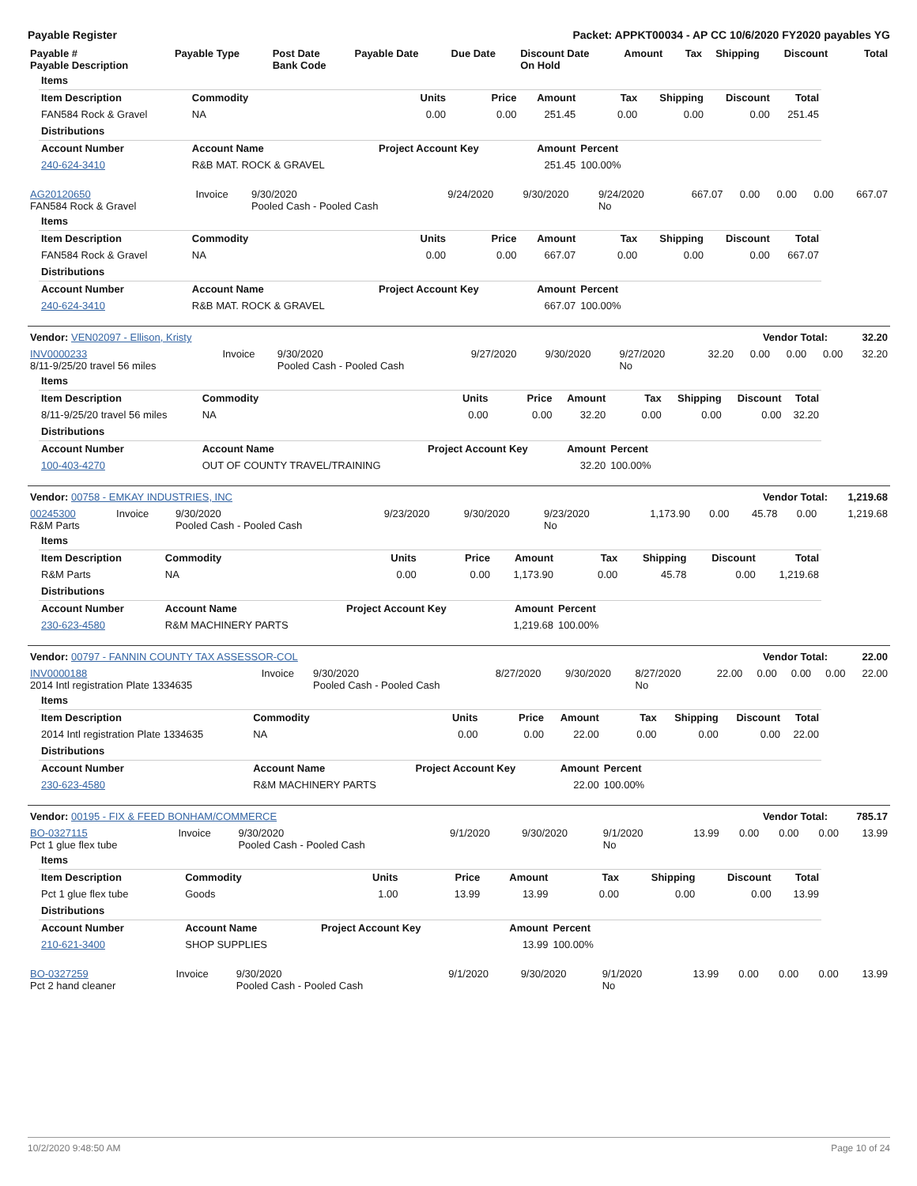Payable Register Packet: APPKT00034 - AP CC 10/6/2020 FY2020 payables YG
| Payable # Payable Description | Payable Type | Post Date Bank Code | Payable Date | Due Date | Discount Date On Hold | Amount | Tax | Shipping | Discount | Total |
| --- | --- | --- | --- | --- | --- | --- | --- | --- | --- | --- |
| Items | | | | | | | | |
| --- | --- | --- | --- | --- | --- | --- | --- | --- |
| Item Description | Commodity | Units | Price | Amount | Tax | Shipping | Discount | Total |
| FAN584 Rock & Gravel | NA | 0.00 | 0.00 | 251.45 | 0.00 | 0.00 | 0.00 | 251.45 |
| Distributions | | | | | | | | |
| Account Number | Account Name | Project Account Key | | Amount | Percent | | | |
| 240-624-3410 | R&B MAT. ROCK & GRAVEL | | | 251.45 | 100.00% | | | |
| AG20120650 FAN584 Rock & Gravel | Invoice | 9/30/2020 Pooled Cash - Pooled Cash | 9/24/2020 | 9/30/2020 | 9/24/2020 No | 667.07 | 0.00 | 0.00 | 0.00 | 667.07 |
| Items | | | | | | | | |
| --- | --- | --- | --- | --- | --- | --- | --- | --- |
| Item Description | Commodity | Units | Price | Amount | Tax | Shipping | Discount | Total |
| FAN584 Rock & Gravel | NA | 0.00 | 0.00 | 667.07 | 0.00 | 0.00 | 0.00 | 667.07 |
| Distributions | | | | | | | | |
| Account Number | Account Name | Project Account Key | | Amount | Percent | | | |
| 240-624-3410 | R&B MAT. ROCK & GRAVEL | | | 667.07 | 100.00% | | | |
| Vendor: VEN02097 - Ellison, Kristy | Vendor Total: | 32.20 |
| --- | --- | --- |
| INV0000233 8/11-9/25/20 travel 56 miles | Invoice | 9/30/2020 Pooled Cash - Pooled Cash | 9/27/2020 | 9/30/2020 | 9/27/2020 No | 32.20 | 0.00 | 0.00 | 0.00 | 32.20 |
| Items | | | | | | | | |
| --- | --- | --- | --- | --- | --- | --- | --- | --- |
| Item Description | Commodity | Units | Price | Amount | Tax | Shipping | Discount | Total |
| 8/11-9/25/20 travel 56 miles | NA | 0.00 | 0.00 | 32.20 | 0.00 | 0.00 | 0.00 | 32.20 |
| Distributions | | | | | | | | |
| Account Number | Account Name | Project Account Key | | Amount | Percent | | | |
| 100-403-4270 | OUT OF COUNTY TRAVEL/TRAINING | | | 32.20 | 100.00% | | | |
| Vendor: 00758 - EMKAY INDUSTRIES, INC | Vendor Total: | 1,219.68 |
| --- | --- | --- |
| 00245300 R&M Parts | Invoice | 9/30/2020 Pooled Cash - Pooled Cash | 9/23/2020 | 9/30/2020 | 9/23/2020 No | 1,173.90 | 0.00 | 45.78 | 0.00 | 1,219.68 |
| Items | | | | | | | | |
| --- | --- | --- | --- | --- | --- | --- | --- | --- |
| Item Description | Commodity | Units | Price | Amount | Tax | Shipping | Discount | Total |
| R&M Parts | NA | 0.00 | 0.00 | 1,173.90 | 0.00 | 45.78 | 0.00 | 1,219.68 |
| Distributions | | | | | | | | |
| Account Number | Account Name | Project Account Key | | Amount | Percent | | | |
| 230-623-4580 | R&M MACHINERY PARTS | | | 1,219.68 | 100.00% | | | |
| Vendor: 00797 - FANNIN COUNTY TAX ASSESSOR-COL | Vendor Total: | 22.00 |
| --- | --- | --- |
| INV0000188 2014 Intl registration Plate 1334635 | Invoice | 9/30/2020 Pooled Cash - Pooled Cash | 8/27/2020 | 9/30/2020 | 8/27/2020 No | 22.00 | 0.00 | 0.00 | 0.00 | 22.00 |
| Items | | | | | | | | |
| --- | --- | --- | --- | --- | --- | --- | --- | --- |
| Item Description | Commodity | Units | Price | Amount | Tax | Shipping | Discount | Total |
| 2014 Intl registration Plate 1334635 | NA | 0.00 | 0.00 | 22.00 | 0.00 | 0.00 | 0.00 | 22.00 |
| Distributions | | | | | | | | |
| Account Number | Account Name | Project Account Key | | Amount | Percent | | | |
| 230-623-4580 | R&M MACHINERY PARTS | | | 22.00 | 100.00% | | | |
| Vendor: 00195 - FIX & FEED BONHAM/COMMERCE | Vendor Total: | 785.17 |
| --- | --- | --- |
| BO-0327115 Pct 1 glue flex tube | Invoice | 9/30/2020 Pooled Cash - Pooled Cash | 9/1/2020 | 9/30/2020 | 9/1/2020 No | 13.99 | 0.00 | 0.00 | 0.00 | 13.99 |
| Items | | | | | | | | |
| --- | --- | --- | --- | --- | --- | --- | --- | --- |
| Item Description | Commodity | Units | Price | Amount | Tax | Shipping | Discount | Total |
| Pct 1 glue flex tube | Goods | 1.00 | 13.99 | 13.99 | 0.00 | 0.00 | 0.00 | 13.99 |
| Distributions | | | | | | | | |
| Account Number | Account Name | Project Account Key | | Amount | Percent | | | |
| 210-621-3400 | SHOP SUPPLIES | | | 13.99 | 100.00% | | | |
| BO-0327259 Pct 2 hand cleaner | Invoice | 9/30/2020 Pooled Cash - Pooled Cash | 9/1/2020 | 9/30/2020 | 9/1/2020 No | 13.99 | 0.00 | 0.00 | 0.00 | 13.99 |
10/2/2020 9:48:50 AM Page 10 of 24